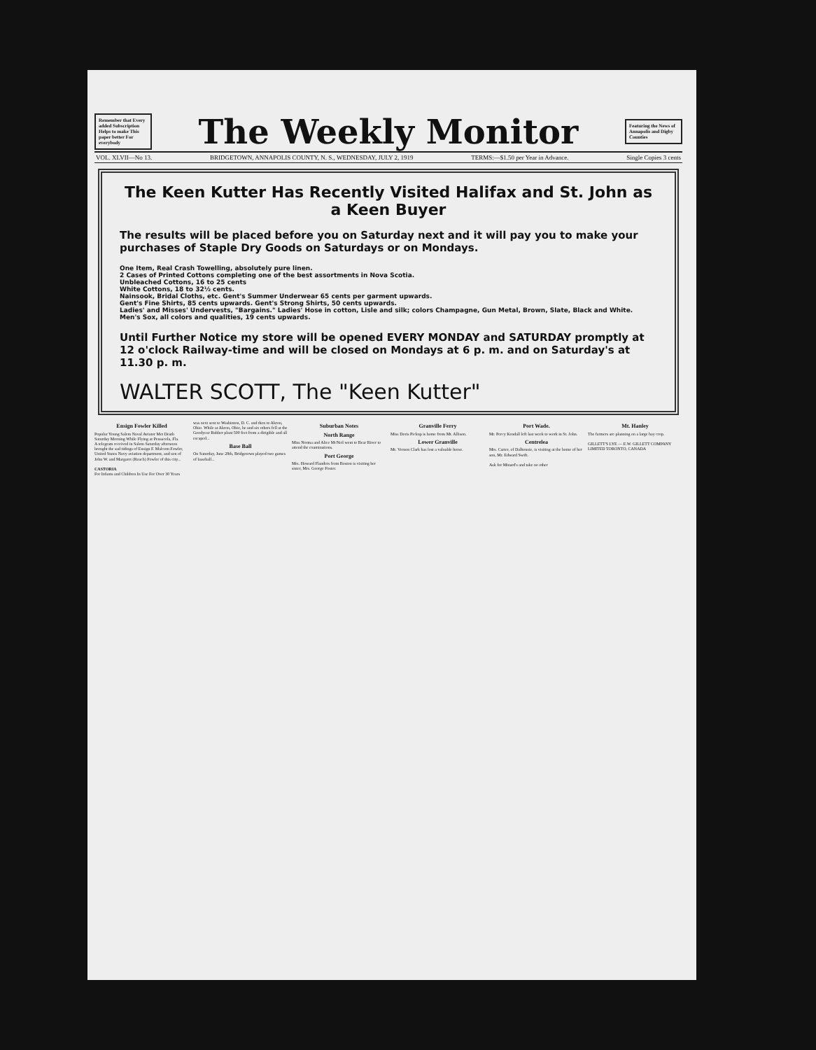Remember that Every added Subscription Helps to make This paper better For everybody
The Weekly Monitor
Featuring the News of Annapolis and Digby Counties
VOL. XLVII—No 13. BRIDGETOWN, ANNAPOLIS COUNTY, N. S., WEDNESDAY, JULY 2, 1919 TERMS:—$1.50 per Year in Advance. Single Copies 3 cents
The Keen Kutter Has Recently Visited Halifax and St. John as a Keen Buyer
The results will be placed before you on Saturday next and it will pay you to make your purchases of Staple Dry Goods on Saturdays or on Mondays.
One Item, Real Crash Towelling, absolutely pure linen.
2 Cases of Printed Cottons completing one of the best assortments in Nova Scotia.
Unbleached Cottons, 16 to 25 cents
White Cottons, 18 to 32½ cents.
Nainsook, Bridal Cloths, etc. Gent's Summer Underwear 65 cents per garment upwards.
Gent's Fine Shirts, 85 cents upwards. Gent's Strong Shirts, 50 cents upwards.
Ladies' and Misses' Undervests, "Bargains." Ladies' Hose in cotton, Lisle and silk; colors Champagne, Gun Metal, Brown, Slate, Black and White.
Men's Sox, all colors and qualities, 19 cents upwards.
Until Further Notice my store will be opened EVERY MONDAY and SATURDAY promptly at 12 o'clock Railway-time and will be closed on Mondays at 6 p. m. and on Saturday's at 11.30 p. m.
WALTER SCOTT, The "Keen Kutter"
Ensign Fowler Killed
Popular Young Salem Naval Aviator Met Death Saturday Morning While Flying at Pensacola, Fla.
A telegram received in Salem Saturday afternoon brought the sad tidings of Ensign F. Malcom Fowler, United States Navy aviation department, and son of John W. and Margaret (Roach) Fowler of this city...
CASTORIA
For Infants and Children In Use For Over 30 Years
was next sent to Washinton, D. C. and then to Akron, Ohio. While at Akron, Ohio, he and six others fell at the Goodyear Rubber plant 500 feet from a dirigible and all escaped...
Base Ball
On Saturday, June 28th, Bridgetown played two games of baseball...
Suburban Notes
North Range
Miss Norma and Alice McNeil went to Bear River to attend the examinations.
Port George
Mrs. Howard Flanders from Boston is visiting her sister, Mrs. George Foster.
Granville Ferry
Miss Doris Pickup is home from Mt. Allison.
Lower Granville
Mr. Vernon Clark has lost a valuable horse.
Port Wade.
Mr. Percy Kendall left last week to work in St. John.
Centrelea
Mrs. Carter, of Dalhousie, is visiting at the home of her son, Mr. Edward Swift.
Ask for Minard's and take no other
Mt. Hanley
The farmers are planning on a large hay crop.
GILLETT'S LYE — E.W. GILLETT COMPANY LIMITED TORONTO, CANADA